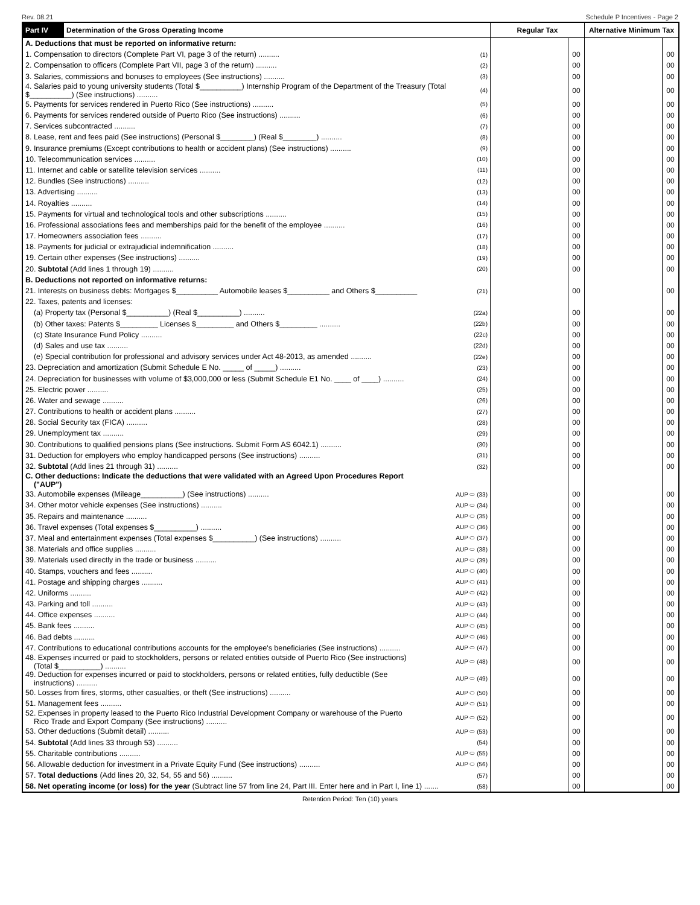Rev. 08.21 Schedule P Incentives - Page 2
| Part IV | Determination of the Gross Operating Income | | Regular Tax | | Alternative Minimum Tax | |
| --- | --- | --- | --- | --- | --- | --- |
| A. Deductions that must be reported on informative return: | | | | | | |
| 1. Compensation to directors (Complete Part VI, page 3 of the return) .......... | | (1) | | 00 | | 00 |
| 2. Compensation to officers (Complete Part VII, page 3 of the return) .......... | | (2) | | 00 | | 00 |
| 3. Salaries, commissions and bonuses to employees (See instructions) .......... | | (3) | | 00 | | 00 |
| 4. Salaries paid to young university students (Total $__________) Internship Program of the Department of the Treasury (Total $__________) (See instructions) .......... | | (4) | | 00 | | 00 |
| 5. Payments for services rendered in Puerto Rico (See instructions) .......... | | (5) | | 00 | | 00 |
| 6. Payments for services rendered outside of Puerto Rico (See instructions) .......... | | (6) | | 00 | | 00 |
| 7. Services subcontracted .......... | | (7) | | 00 | | 00 |
| 8. Lease, rent and fees paid (See instructions) (Personal $________) (Real $________) .......... | | (8) | | 00 | | 00 |
| 9. Insurance premiums (Except contributions to health or accident plans) (See instructions) .......... | | (9) | | 00 | | 00 |
| 10. Telecommunication services .......... | | (10) | | 00 | | 00 |
| 11. Internet and cable or satellite television services .......... | | (11) | | 00 | | 00 |
| 12. Bundles (See instructions) .......... | | (12) | | 00 | | 00 |
| 13. Advertising .......... | | (13) | | 00 | | 00 |
| 14. Royalties .......... | | (14) | | 00 | | 00 |
| 15. Payments for virtual and technological tools and other subscriptions .......... | | (15) | | 00 | | 00 |
| 16. Professional associations fees and memberships paid for the benefit of the employee .......... | | (16) | | 00 | | 00 |
| 17. Homeowners association fees .......... | | (17) | | 00 | | 00 |
| 18. Payments for judicial or extrajudicial indemnification .......... | | (18) | | 00 | | 00 |
| 19. Certain other expenses (See instructions) .......... | | (19) | | 00 | | 00 |
| 20. Subtotal (Add lines 1 through 19) .......... | | (20) | | 00 | | 00 |
| B. Deductions not reported on informative returns: | | | | | | |
| 21. Interests on business debts: Mortgages $__________ Automobile leases $__________ and Others $__________ | | (21) | | 00 | | 00 |
| 22. Taxes, patents and licenses: | | | | | | |
| (a) Property tax (Personal $__________) (Real $__________) .......... | | (22a) | | 00 | | 00 |
| (b) Other taxes: Patents $_________ Licenses $_________ and Others $_________ .......... | | (22b) | | 00 | | 00 |
| (c) State Insurance Fund Policy .......... | | (22c) | | 00 | | 00 |
| (d) Sales and use tax .......... | | (22d) | | 00 | | 00 |
| (e) Special contribution for professional and advisory services under Act 48-2013, as amended .......... | | (22e) | | 00 | | 00 |
| 23. Depreciation and amortization (Submit Schedule E No. _____ of _____) .......... | | (23) | | 00 | | 00 |
| 24. Depreciation for businesses with volume of $3,000,000 or less (Submit Schedule E1 No. ____ of ____) .......... | | (24) | | 00 | | 00 |
| 25. Electric power .......... | | (25) | | 00 | | 00 |
| 26. Water and sewage .......... | | (26) | | 00 | | 00 |
| 27. Contributions to health or accident plans .......... | | (27) | | 00 | | 00 |
| 28. Social Security tax (FICA) .......... | | (28) | | 00 | | 00 |
| 29. Unemployment tax .......... | | (29) | | 00 | | 00 |
| 30. Contributions to qualified pensions plans (See instructions. Submit Form AS 6042.1) .......... | | (30) | | 00 | | 00 |
| 31. Deduction for employers who employ handicapped persons (See instructions) .......... | | (31) | | 00 | | 00 |
| 32. Subtotal (Add lines 21 through 31) .......... | | (32) | | 00 | | 00 |
| C. Other deductions: Indicate the deductions that were validated with an Agreed Upon Procedures Report ("AUP") | | | | | | |
| 33. Automobile expenses (Mileage__________) (See instructions) .......... | | AUP ⬭ (33) | | 00 | | 00 |
| 34. Other motor vehicle expenses (See instructions) .......... | | AUP ⬭ (34) | | 00 | | 00 |
| 35. Repairs and maintenance .......... | | AUP ⬭ (35) | | 00 | | 00 |
| 36. Travel expenses (Total expenses $__________) .......... | | AUP ⬭ (36) | | 00 | | 00 |
| 37. Meal and entertainment expenses (Total expenses $__________) (See instructions) .......... | | AUP ⬭ (37) | | 00 | | 00 |
| 38. Materials and office supplies .......... | | AUP ⬭ (38) | | 00 | | 00 |
| 39. Materials used directly in the trade or business .......... | | AUP ⬭ (39) | | 00 | | 00 |
| 40. Stamps, vouchers and fees .......... | | AUP ⬭ (40) | | 00 | | 00 |
| 41. Postage and shipping charges .......... | | AUP ⬭ (41) | | 00 | | 00 |
| 42. Uniforms .......... | | AUP ⬭ (42) | | 00 | | 00 |
| 43. Parking and toll .......... | | AUP ⬭ (43) | | 00 | | 00 |
| 44. Office expenses .......... | | AUP ⬭ (44) | | 00 | | 00 |
| 45. Bank fees .......... | | AUP ⬭ (45) | | 00 | | 00 |
| 46. Bad debts .......... | | AUP ⬭ (46) | | 00 | | 00 |
| 47. Contributions to educational contributions accounts for the employee's beneficiaries (See instructions) .......... | | AUP ⬭ (47) | | 00 | | 00 |
| 48. Expenses incurred or paid to stockholders, persons or related entities outside of Puerto Rico (See instructions) (Total $__________) .......... | | AUP ⬭ (48) | | 00 | | 00 |
| 49. Deduction for expenses incurred or paid to stockholders, persons or related entities, fully deductible (See instructions) .......... | | AUP ⬭ (49) | | 00 | | 00 |
| 50. Losses from fires, storms, other casualties, or theft (See instructions) .......... | | AUP ⬭ (50) | | 00 | | 00 |
| 51. Management fees .......... | | AUP ⬭ (51) | | 00 | | 00 |
| 52. Expenses in property leased to the Puerto Rico Industrial Development Company or warehouse of the Puerto Rico Trade and Export Company (See instructions) .......... | | AUP ⬭ (52) | | 00 | | 00 |
| 53. Other deductions (Submit detail) .......... | | AUP ⬭ (53) | | 00 | | 00 |
| 54. Subtotal (Add lines 33 through 53) .......... | | (54) | | 00 | | 00 |
| 55. Charitable contributions .......... | | AUP ⬭ (55) | | 00 | | 00 |
| 56. Allowable deduction for investment in a Private Equity Fund (See instructions) .......... | | AUP ⬭ (56) | | 00 | | 00 |
| 57. Total deductions (Add lines 20, 32, 54, 55 and 56) .......... | | (57) | | 00 | | 00 |
| 58. Net operating income (or loss) for the year (Subtract line 57 from line 24, Part III. Enter here and in Part I, line 1) ....... | | (58) | | 00 | | 00 |
Retention Period: Ten (10) years